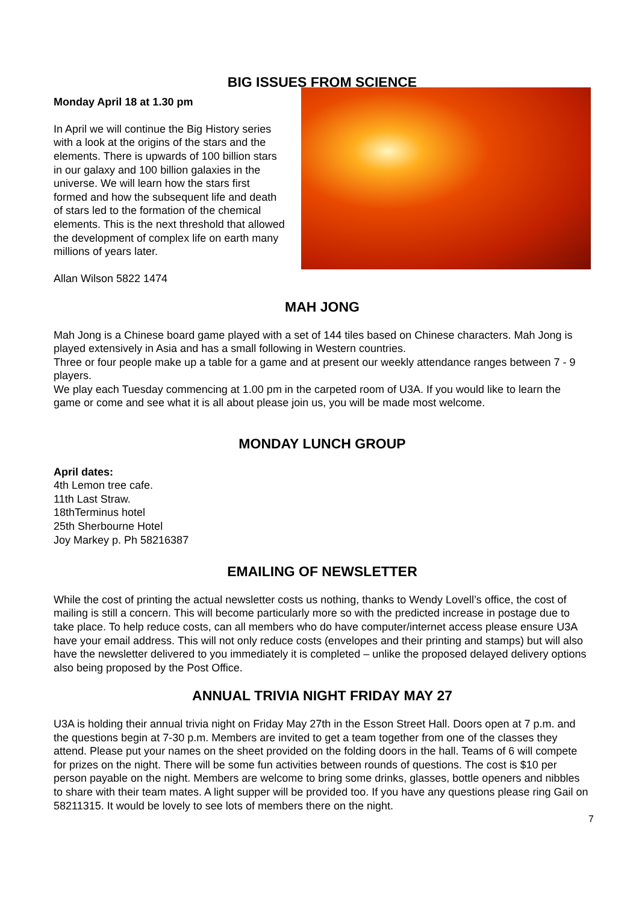BIG ISSUES FROM SCIENCE
Monday April 18 at 1.30 pm
In April we will continue the Big History series with a look at the origins of the stars and the elements. There is upwards of 100 billion stars in our galaxy and 100 billion galaxies in the universe. We will learn how the stars first formed and how the subsequent life and death of stars led to the formation of the chemical elements. This is the next threshold that allowed the development of complex life on earth many millions of years later.
Allan Wilson 5822 1474
MAH JONG
Mah Jong is a Chinese board game played with a set of 144 tiles based on Chinese characters. Mah Jong is played extensively in Asia and has a small following in Western countries.
Three or four people make up a table for a game and at present our weekly attendance ranges between 7 - 9 players.
We play each Tuesday commencing at 1.00 pm in the carpeted room of U3A. If you would like to learn the game or come and see what it is all about please join us, you will be made most welcome.
MONDAY LUNCH GROUP
April dates:
4th Lemon tree cafe.
11th Last Straw.
18thTerminus hotel
25th Sherbourne Hotel
Joy Markey p. Ph 58216387
EMAILING OF NEWSLETTER
While the cost of printing the actual newsletter costs us nothing, thanks to Wendy Lovell’s office, the cost of mailing is still a concern. This will become particularly more so with the predicted increase in postage due to take place. To help reduce costs, can all members who do have computer/internet access please ensure U3A have your email address. This will not only reduce costs (envelopes and their printing and stamps) but will also have the newsletter delivered to you immediately it is completed – unlike the proposed delayed delivery options also being proposed by the Post Office.
ANNUAL TRIVIA NIGHT FRIDAY MAY 27
U3A is holding their annual trivia night on Friday May 27th in the Esson Street Hall. Doors open at 7 p.m. and the questions begin at 7-30 p.m. Members are invited to get a team together from one of the classes they attend. Please put your names on the sheet provided on the folding doors in the hall. Teams of 6 will compete for prizes on the night. There will be some fun activities between rounds of questions. The cost is $10 per person payable on the night. Members are welcome to bring some drinks, glasses, bottle openers and nibbles to share with their team mates. A light supper will be provided too. If you have any questions please ring Gail on 58211315. It would be lovely to see lots of members there on the night.
7